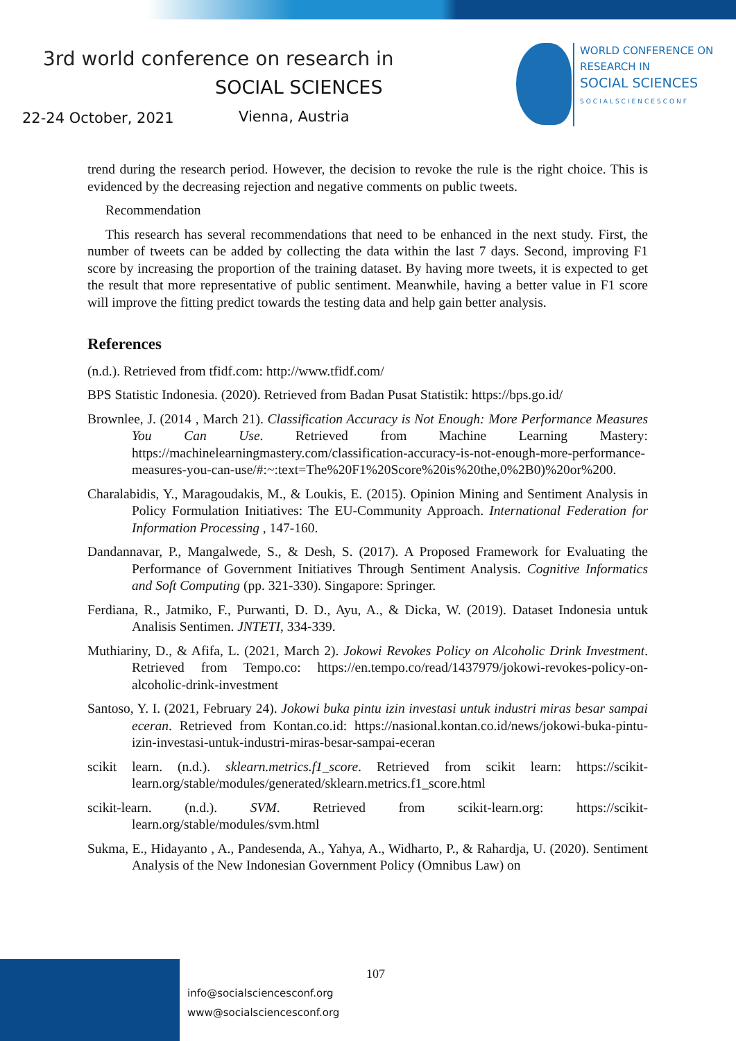3rd world conference on research in
SOCIAL SCIENCES
22-24 October, 2021 Vienna, Austria
WORLD CONFERENCE ON
RESEARCH IN
SOCIAL SCIENCES
SOCIALSCIENCESCONF
trend during the research period. However, the decision to revoke the rule is the right choice. This is evidenced by the decreasing rejection and negative comments on public tweets.
Recommendation
This research has several recommendations that need to be enhanced in the next study. First, the number of tweets can be added by collecting the data within the last 7 days. Second, improving F1 score by increasing the proportion of the training dataset. By having more tweets, it is expected to get the result that more representative of public sentiment. Meanwhile, having a better value in F1 score will improve the fitting predict towards the testing data and help gain better analysis.
References
(n.d.). Retrieved from tfidf.com: http://www.tfidf.com/
BPS Statistic Indonesia. (2020). Retrieved from Badan Pusat Statistik: https://bps.go.id/
Brownlee, J. (2014 , March 21). Classification Accuracy is Not Enough: More Performance Measures You Can Use. Retrieved from Machine Learning Mastery: https://machinelearningmastery.com/classification-accuracy-is-not-enough-more-performance-measures-you-can-use/#:~:text=The%20F1%20Score%20is%20the,0%2B0)%20or%200.
Charalabidis, Y., Maragoudakis, M., & Loukis, E. (2015). Opinion Mining and Sentiment Analysis in Policy Formulation Initiatives: The EU-Community Approach. International Federation for Information Processing , 147-160.
Dandannavar, P., Mangalwede, S., & Desh, S. (2017). A Proposed Framework for Evaluating the Performance of Government Initiatives Through Sentiment Analysis. Cognitive Informatics and Soft Computing (pp. 321-330). Singapore: Springer.
Ferdiana, R., Jatmiko, F., Purwanti, D. D., Ayu, A., & Dicka, W. (2019). Dataset Indonesia untuk Analisis Sentimen. JNTETI, 334-339.
Muthiariny, D., & Afifa, L. (2021, March 2). Jokowi Revokes Policy on Alcoholic Drink Investment. Retrieved from Tempo.co: https://en.tempo.co/read/1437979/jokowi-revokes-policy-on-alcoholic-drink-investment
Santoso, Y. I. (2021, February 24). Jokowi buka pintu izin investasi untuk industri miras besar sampai eceran. Retrieved from Kontan.co.id: https://nasional.kontan.co.id/news/jokowi-buka-pintu-izin-investasi-untuk-industri-miras-besar-sampai-eceran
scikit learn. (n.d.). sklearn.metrics.f1_score. Retrieved from scikit learn: https://scikit-learn.org/stable/modules/generated/sklearn.metrics.f1_score.html
scikit-learn. (n.d.). SVM. Retrieved from scikit-learn.org: https://scikit-learn.org/stable/modules/svm.html
Sukma, E., Hidayanto , A., Pandesenda, A., Yahya, A., Widharto, P., & Rahardja, U. (2020). Sentiment Analysis of the New Indonesian Government Policy (Omnibus Law) on
107
info@socialsciencesconf.org
www@socialsciencesconf.org